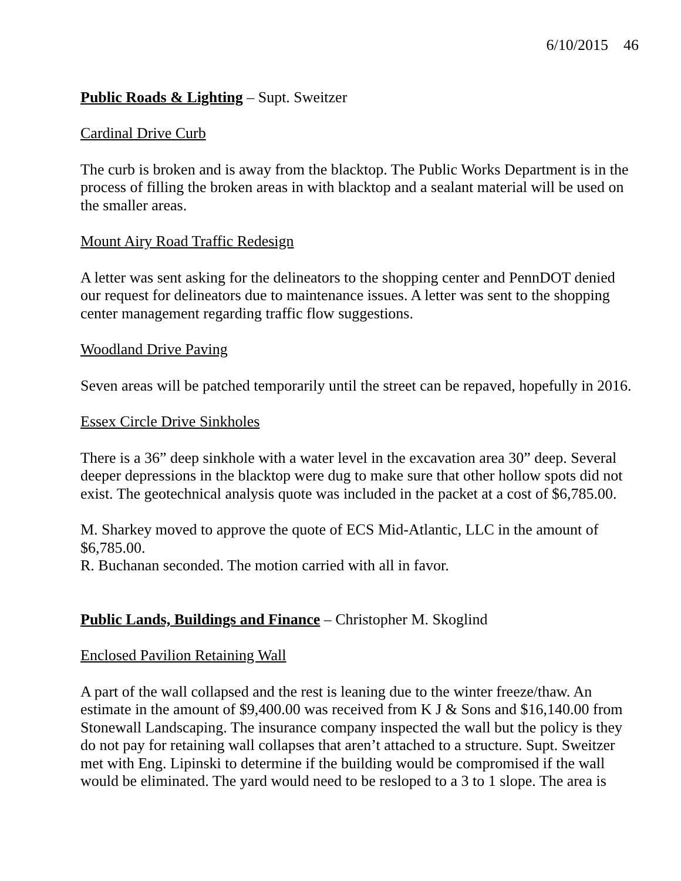6/10/2015 46
Public Roads & Lighting – Supt. Sweitzer
Cardinal Drive Curb
The curb is broken and is away from the blacktop. The Public Works Department is in the process of filling the broken areas in with blacktop and a sealant material will be used on the smaller areas.
Mount Airy Road Traffic Redesign
A letter was sent asking for the delineators to the shopping center and PennDOT denied our request for delineators due to maintenance issues. A letter was sent to the shopping center management regarding traffic flow suggestions.
Woodland Drive Paving
Seven areas will be patched temporarily until the street can be repaved, hopefully in 2016.
Essex Circle Drive Sinkholes
There is a 36” deep sinkhole with a water level in the excavation area 30” deep. Several deeper depressions in the blacktop were dug to make sure that other hollow spots did not exist. The geotechnical analysis quote was included in the packet at a cost of $6,785.00.
M. Sharkey moved to approve the quote of ECS Mid-Atlantic, LLC in the amount of $6,785.00.
R. Buchanan seconded. The motion carried with all in favor.
Public Lands, Buildings and Finance – Christopher M. Skoglind
Enclosed Pavilion Retaining Wall
A part of the wall collapsed and the rest is leaning due to the winter freeze/thaw. An estimate in the amount of $9,400.00 was received from K J & Sons and $16,140.00 from Stonewall Landscaping. The insurance company inspected the wall but the policy is they do not pay for retaining wall collapses that aren’t attached to a structure. Supt. Sweitzer met with Eng. Lipinski to determine if the building would be compromised if the wall would be eliminated. The yard would need to be resloped to a 3 to 1 slope. The area is